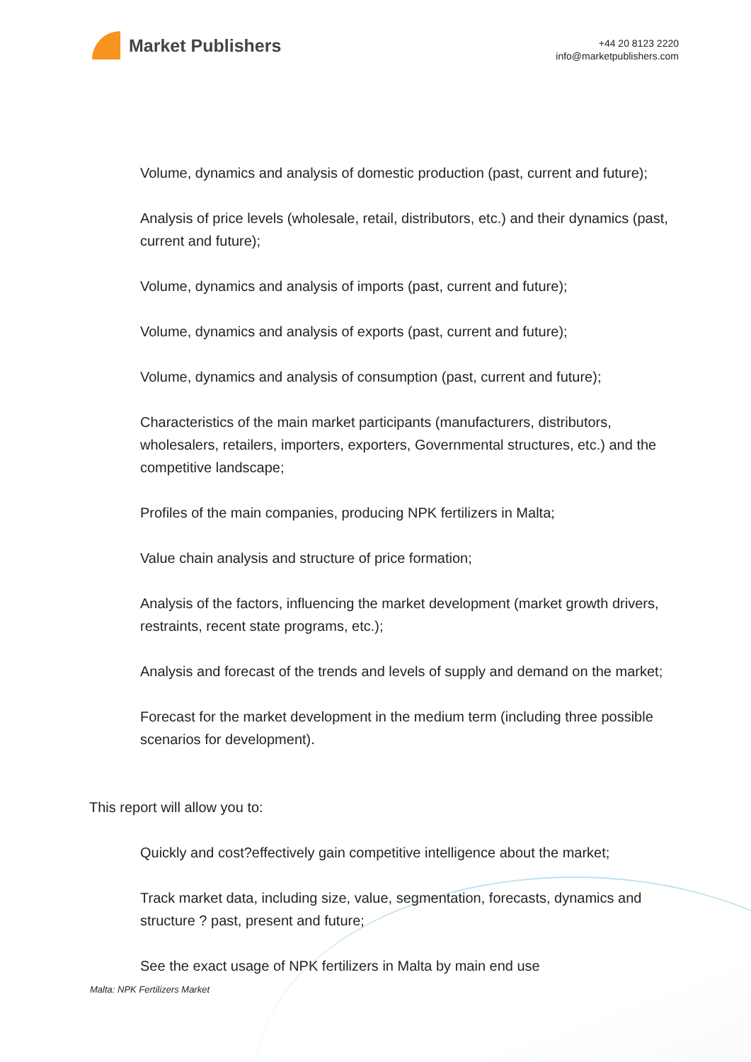Market Publishers
+44 20 8123 2220
info@marketpublishers.com
Volume, dynamics and analysis of domestic production (past, current and future);
Analysis of price levels (wholesale, retail, distributors, etc.) and their dynamics (past, current and future);
Volume, dynamics and analysis of imports (past, current and future);
Volume, dynamics and analysis of exports (past, current and future);
Volume, dynamics and analysis of consumption (past, current and future);
Characteristics of the main market participants (manufacturers, distributors, wholesalers, retailers, importers, exporters, Governmental structures, etc.) and the competitive landscape;
Profiles of the main companies, producing NPK fertilizers in Malta;
Value chain analysis and structure of price formation;
Analysis of the factors, influencing the market development (market growth drivers, restraints, recent state programs, etc.);
Analysis and forecast of the trends and levels of supply and demand on the market;
Forecast for the market development in the medium term (including three possible scenarios for development).
This report will allow you to:
Quickly and cost?effectively gain competitive intelligence about the market;
Track market data, including size, value, segmentation, forecasts, dynamics and structure ? past, present and future;
See the exact usage of NPK fertilizers in Malta by main end use
Malta: NPK Fertilizers Market